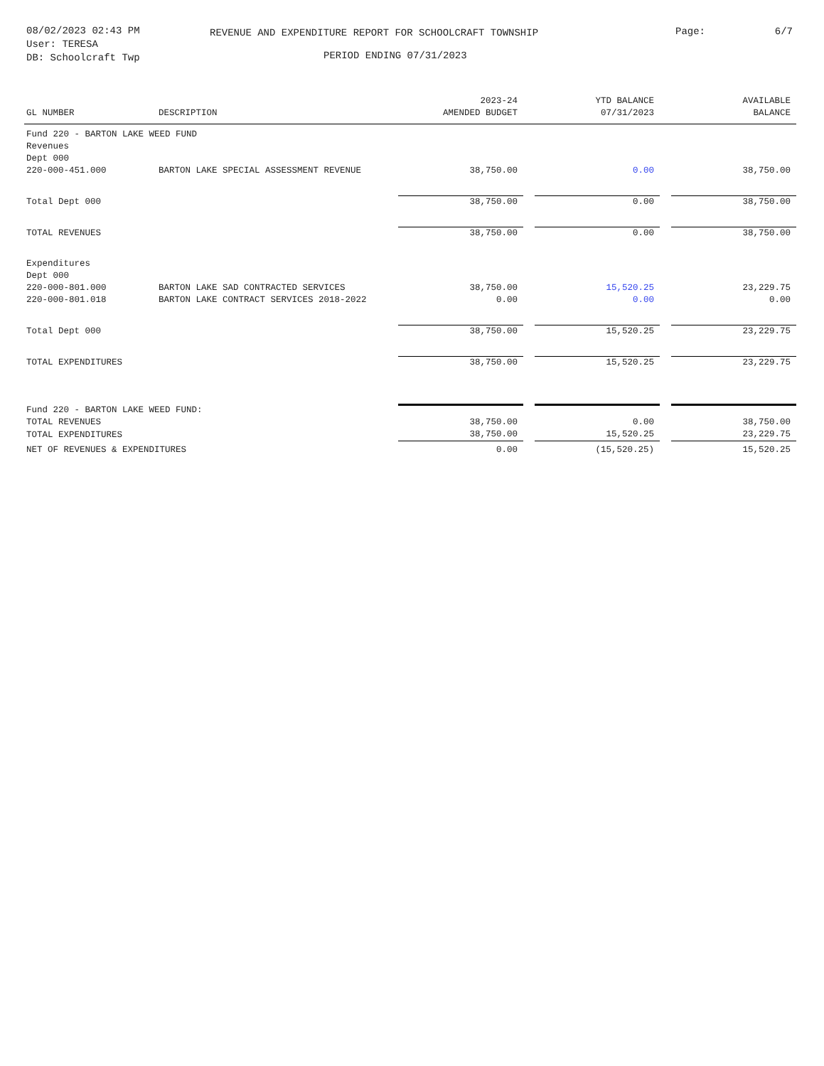08/02/2023 02:43 PM
User: TERESA
DB: Schoolcraft Twp
REVENUE AND EXPENDITURE REPORT FOR SCHOOLCRAFT TOWNSHIP
PERIOD ENDING 07/31/2023
Page: 6/7
| GL NUMBER | DESCRIPTION | 2023-24 AMENDED BUDGET | | YTD BALANCE 07/31/2023 | | AVAILABLE BALANCE |
| --- | --- | --- | --- | --- | --- | --- |
| Fund 220 - BARTON LAKE WEED FUND | | | | | | |
| Revenues | | | | | | |
| Dept 000 | | | | | | |
| 220-000-451.000 | BARTON LAKE SPECIAL ASSESSMENT REVENUE | 38,750.00 | | 0.00 | | 38,750.00 |
| Total Dept 000 | | 38,750.00 | | 0.00 | | 38,750.00 |
| TOTAL REVENUES | | 38,750.00 | | 0.00 | | 38,750.00 |
| Expenditures | | | | | | |
| Dept 000 | | | | | | |
| 220-000-801.000 | BARTON LAKE SAD CONTRACTED SERVICES | 38,750.00 | | 15,520.25 | | 23,229.75 |
| 220-000-801.018 | BARTON LAKE CONTRACT SERVICES 2018-2022 | 0.00 | | 0.00 | | 0.00 |
| Total Dept 000 | | 38,750.00 | | 15,520.25 | | 23,229.75 |
| TOTAL EXPENDITURES | | 38,750.00 | | 15,520.25 | | 23,229.75 |
| Fund 220 - BARTON LAKE WEED FUND: | | | | | | |
| TOTAL REVENUES | | 38,750.00 | | 0.00 | | 38,750.00 |
| TOTAL EXPENDITURES | | 38,750.00 | | 15,520.25 | | 23,229.75 |
| NET OF REVENUES & EXPENDITURES | | 0.00 | | (15,520.25) | | 15,520.25 |